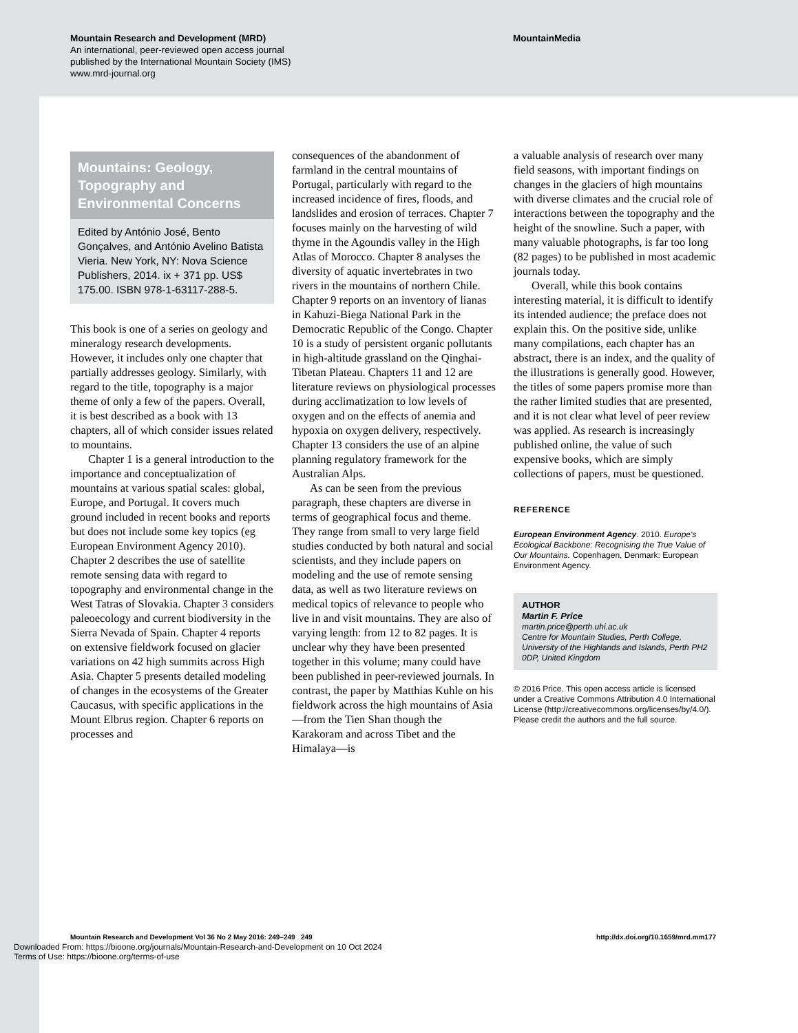Mountain Research and Development (MRD)
An international, peer-reviewed open access journal
published by the International Mountain Society (IMS)
www.mrd-journal.org
MountainMedia
Mountains: Geology, Topography and Environmental Concerns
Edited by António José, Bento Gonçalves, and António Avelino Batista Vieria. New York, NY: Nova Science Publishers, 2014. ix + 371 pp. US$ 175.00. ISBN 978-1-63117-288-5.
This book is one of a series on geology and mineralogy research developments. However, it includes only one chapter that partially addresses geology. Similarly, with regard to the title, topography is a major theme of only a few of the papers. Overall, it is best described as a book with 13 chapters, all of which consider issues related to mountains.
Chapter 1 is a general introduction to the importance and conceptualization of mountains at various spatial scales: global, Europe, and Portugal. It covers much ground included in recent books and reports but does not include some key topics (eg European Environment Agency 2010). Chapter 2 describes the use of satellite remote sensing data with regard to topography and environmental change in the West Tatras of Slovakia. Chapter 3 considers paleoecology and current biodiversity in the Sierra Nevada of Spain. Chapter 4 reports on extensive fieldwork focused on glacier variations on 42 high summits across High Asia. Chapter 5 presents detailed modeling of changes in the ecosystems of the Greater Caucasus, with specific applications in the Mount Elbrus region. Chapter 6 reports on processes and
consequences of the abandonment of farmland in the central mountains of Portugal, particularly with regard to the increased incidence of fires, floods, and landslides and erosion of terraces. Chapter 7 focuses mainly on the harvesting of wild thyme in the Agoundis valley in the High Atlas of Morocco. Chapter 8 analyses the diversity of aquatic invertebrates in two rivers in the mountains of northern Chile. Chapter 9 reports on an inventory of lianas in Kahuzi-Biega National Park in the Democratic Republic of the Congo. Chapter 10 is a study of persistent organic pollutants in high-altitude grassland on the Qinghai-Tibetan Plateau. Chapters 11 and 12 are literature reviews on physiological processes during acclimatization to low levels of oxygen and on the effects of anemia and hypoxia on oxygen delivery, respectively. Chapter 13 considers the use of an alpine planning regulatory framework for the Australian Alps.
As can be seen from the previous paragraph, these chapters are diverse in terms of geographical focus and theme. They range from small to very large field studies conducted by both natural and social scientists, and they include papers on modeling and the use of remote sensing data, as well as two literature reviews on medical topics of relevance to people who live in and visit mountains. They are also of varying length: from 12 to 82 pages. It is unclear why they have been presented together in this volume; many could have been published in peer-reviewed journals. In contrast, the paper by Matthias Kuhle on his fieldwork across the high mountains of Asia—from the Tien Shan though the Karakoram and across Tibet and the Himalaya—is
a valuable analysis of research over many field seasons, with important findings on changes in the glaciers of high mountains with diverse climates and the crucial role of interactions between the topography and the height of the snowline. Such a paper, with many valuable photographs, is far too long (82 pages) to be published in most academic journals today.
Overall, while this book contains interesting material, it is difficult to identify its intended audience; the preface does not explain this. On the positive side, unlike many compilations, each chapter has an abstract, there is an index, and the quality of the illustrations is generally good. However, the titles of some papers promise more than the rather limited studies that are presented, and it is not clear what level of peer review was applied. As research is increasingly published online, the value of such expensive books, which are simply collections of papers, must be questioned.
REFERENCE
European Environment Agency. 2010. Europe's Ecological Backbone: Recognising the True Value of Our Mountains. Copenhagen, Denmark: European Environment Agency.
AUTHOR
Martin F. Price
martin.price@perth.uhi.ac.uk
Centre for Mountain Studies, Perth College, University of the Highlands and Islands, Perth PH2 0DP, United Kingdom
© 2016 Price. This open access article is licensed under a Creative Commons Attribution 4.0 International License (http://creativecommons.org/licenses/by/4.0/). Please credit the authors and the full source.
Mountain Research and Development Vol 36 No 2 May 2016: 249–249 249 http://dx.doi.org/10.1659/mrd.mm177
Downloaded From: https://bioone.org/journals/Mountain-Research-and-Development on 10 Oct 2024
Terms of Use: https://bioone.org/terms-of-use